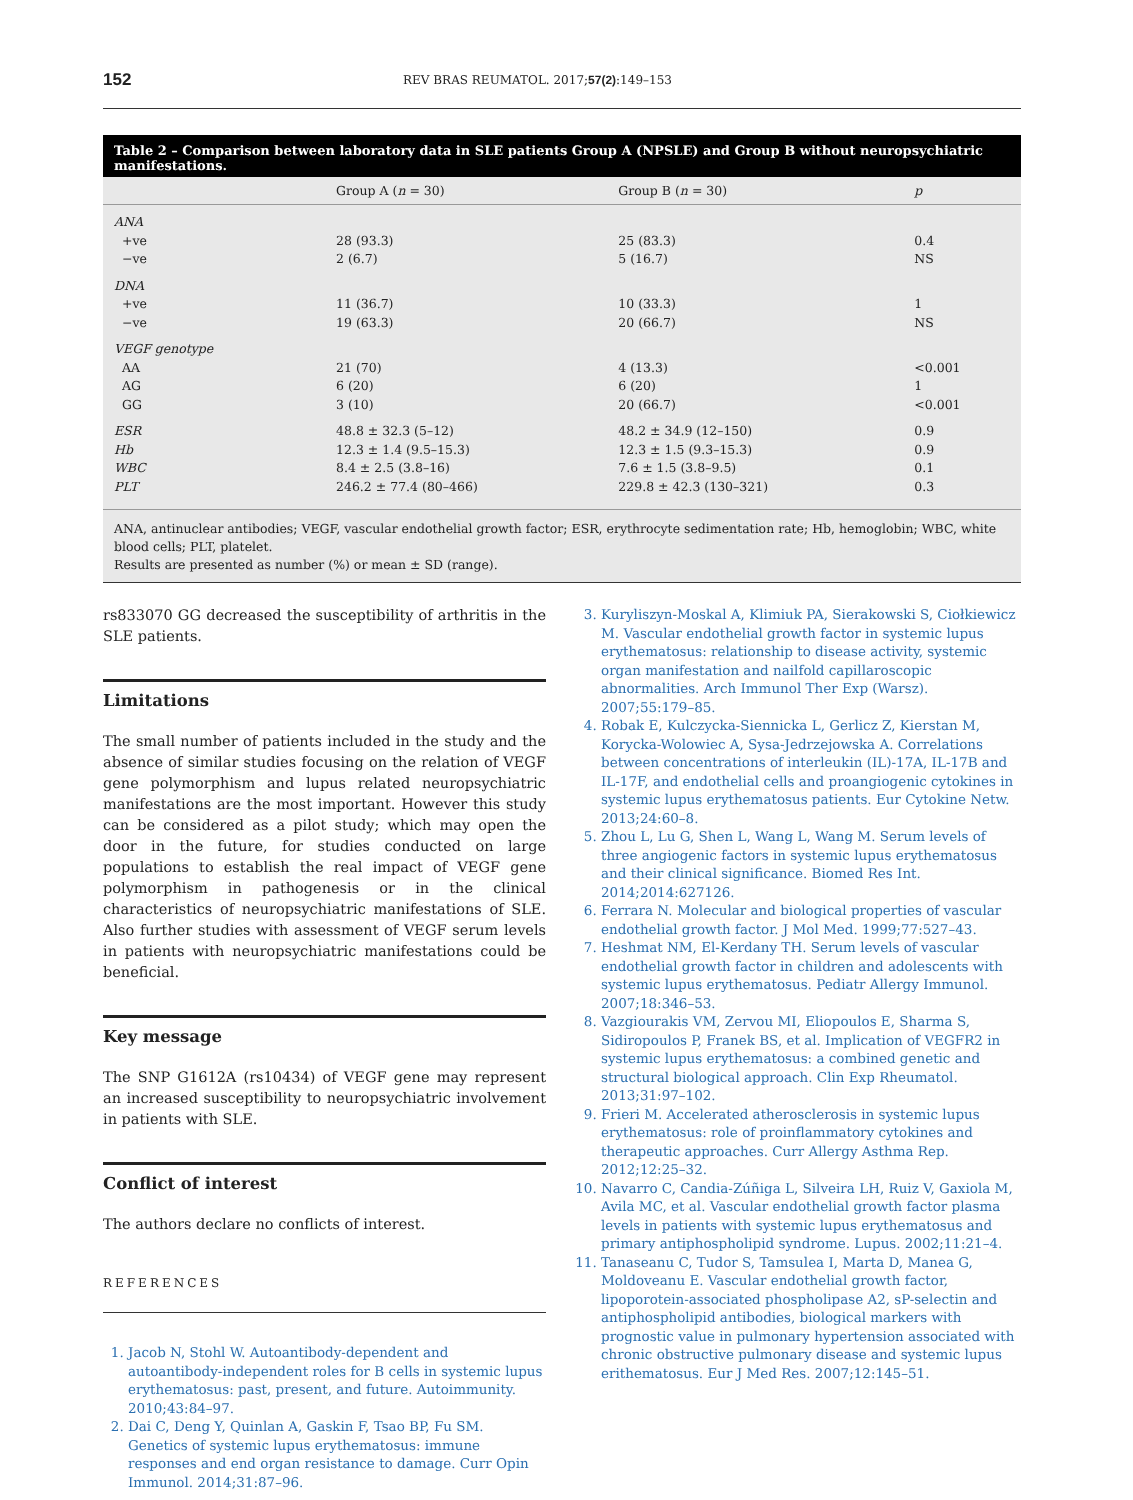152 REV BRAS REUMATOL. 2017;57(2):149–153
Table 2 – Comparison between laboratory data in SLE patients Group A (NPSLE) and Group B without neuropsychiatric manifestations.
| | Group A ( n = 30) | Group B ( n = 30) | p |
| --- | --- | --- | --- |
| ANA | | | |
| +ve | 28 (93.3) | 25 (83.3) | 0.4 |
| −ve | 2 (6.7) | 5 (16.7) | NS |
| DNA | | | |
| +ve | 11 (36.7) | 10 (33.3) | 1 |
| −ve | 19 (63.3) | 20 (66.7) | NS |
| VEGF genotype | | | |
| AA | 21 (70) | 4 (13.3) | <0.001 |
| AG | 6 (20) | 6 (20) | 1 |
| GG | 3 (10) | 20 (66.7) | <0.001 |
| ESR | 48.8 ± 32.3 (5–12) | 48.2 ± 34.9 (12–150) | 0.9 |
| Hb | 12.3 ± 1.4 (9.5–15.3) | 12.3 ± 1.5 (9.3–15.3) | 0.9 |
| WBC | 8.4 ± 2.5 (3.8–16) | 7.6 ± 1.5 (3.8–9.5) | 0.1 |
| PLT | 246.2 ± 77.4 (80–466) | 229.8 ± 42.3 (130–321) | 0.3 |
ANA, antinuclear antibodies; VEGF, vascular endothelial growth factor; ESR, erythrocyte sedimentation rate; Hb, hemoglobin; WBC, white blood cells; PLT, platelet.
Results are presented as number (%) or mean ± SD (range).
rs833070 GG decreased the susceptibility of arthritis in the SLE patients.
Limitations
The small number of patients included in the study and the absence of similar studies focusing on the relation of VEGF gene polymorphism and lupus related neuropsychiatric manifestations are the most important. However this study can be considered as a pilot study; which may open the door in the future, for studies conducted on large populations to establish the real impact of VEGF gene polymorphism in pathogenesis or in the clinical characteristics of neuropsychiatric manifestations of SLE. Also further studies with assessment of VEGF serum levels in patients with neuropsychiatric manifestations could be beneficial.
Key message
The SNP G1612A (rs10434) of VEGF gene may represent an increased susceptibility to neuropsychiatric involvement in patients with SLE.
Conflict of interest
The authors declare no conflicts of interest.
REFERENCES
1. Jacob N, Stohl W. Autoantibody-dependent and autoantibody-independent roles for B cells in systemic lupus erythematosus: past, present, and future. Autoimmunity. 2010;43:84–97.
2. Dai C, Deng Y, Quinlan A, Gaskin F, Tsao BP, Fu SM. Genetics of systemic lupus erythematosus: immune responses and end organ resistance to damage. Curr Opin Immunol. 2014;31:87–96.
3. Kuryliszyn-Moskal A, Klimiuk PA, Sierakowski S, Ciołkiewicz M. Vascular endothelial growth factor in systemic lupus erythematosus: relationship to disease activity, systemic organ manifestation and nailfold capillaroscopic abnormalities. Arch Immunol Ther Exp (Warsz). 2007;55:179–85.
4. Robak E, Kulczycka-Siennicka L, Gerlicz Z, Kierstan M, Korycka-Wolowiec A, Sysa-Jedrzejowska A. Correlations between concentrations of interleukin (IL)-17A, IL-17B and IL-17F, and endothelial cells and proangiogenic cytokines in systemic lupus erythematosus patients. Eur Cytokine Netw. 2013;24:60–8.
5. Zhou L, Lu G, Shen L, Wang L, Wang M. Serum levels of three angiogenic factors in systemic lupus erythematosus and their clinical significance. Biomed Res Int. 2014;2014:627126.
6. Ferrara N. Molecular and biological properties of vascular endothelial growth factor. J Mol Med. 1999;77:527–43.
7. Heshmat NM, El-Kerdany TH. Serum levels of vascular endothelial growth factor in children and adolescents with systemic lupus erythematosus. Pediatr Allergy Immunol. 2007;18:346–53.
8. Vazgiourakis VM, Zervou MI, Eliopoulos E, Sharma S, Sidiropoulos P, Franek BS, et al. Implication of VEGFR2 in systemic lupus erythematosus: a combined genetic and structural biological approach. Clin Exp Rheumatol. 2013;31:97–102.
9. Frieri M. Accelerated atherosclerosis in systemic lupus erythematosus: role of proinflammatory cytokines and therapeutic approaches. Curr Allergy Asthma Rep. 2012;12:25–32.
10. Navarro C, Candia-Zúñiga L, Silveira LH, Ruiz V, Gaxiola M, Avila MC, et al. Vascular endothelial growth factor plasma levels in patients with systemic lupus erythematosus and primary antiphospholipid syndrome. Lupus. 2002;11:21–4.
11. Tanaseanu C, Tudor S, Tamsulea I, Marta D, Manea G, Moldoveanu E. Vascular endothelial growth factor, lipoporotein-associated phospholipase A2, sP-selectin and antiphospholipid antibodies, biological markers with prognostic value in pulmonary hypertension associated with chronic obstructive pulmonary disease and systemic lupus erithematosus. Eur J Med Res. 2007;12:145–51.